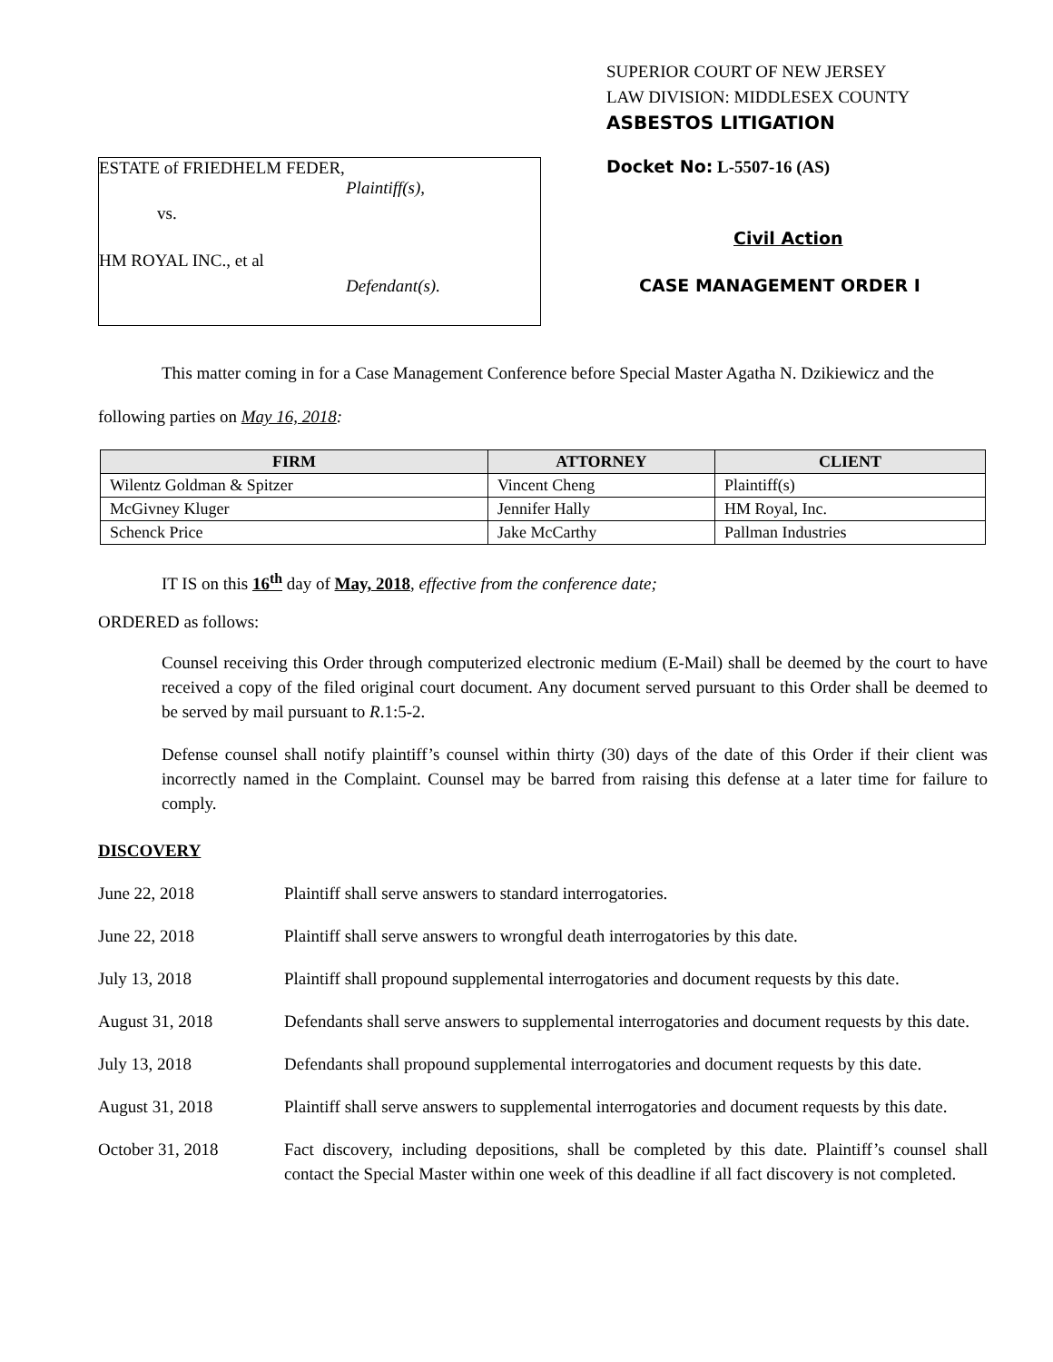ESTATE of FRIEDHELM FEDER,
Plaintiff(s),
vs.
HM ROYAL INC., et al
Defendant(s).
SUPERIOR COURT OF NEW JERSEY
LAW DIVISION: MIDDLESEX COUNTY
ASBESTOS LITIGATION
Docket No: L-5507-16 (AS)
Civil Action
CASE MANAGEMENT ORDER I
This matter coming in for a Case Management Conference before Special Master Agatha N. Dzikiewicz and the following parties on May 16, 2018:
| FIRM | ATTORNEY | CLIENT |
| --- | --- | --- |
| Wilentz Goldman & Spitzer | Vincent Cheng | Plaintiff(s) |
| McGivney Kluger | Jennifer Hally | HM Royal, Inc. |
| Schenck Price | Jake McCarthy | Pallman Industries |
IT IS on this 16<sup>th</sup> day of May, 2018, effective from the conference date;
ORDERED as follows:
Counsel receiving this Order through computerized electronic medium (E-Mail) shall be deemed by the court to have received a copy of the filed original court document. Any document served pursuant to this Order shall be deemed to be served by mail pursuant to R.1:5-2.
Defense counsel shall notify plaintiff’s counsel within thirty (30) days of the date of this Order if their client was incorrectly named in the Complaint. Counsel may be barred from raising this defense at a later time for failure to comply.
DISCOVERY
June 22, 2018 Plaintiff shall serve answers to standard interrogatories.
June 22, 2018 Plaintiff shall serve answers to wrongful death interrogatories by this date.
July 13, 2018 Plaintiff shall propound supplemental interrogatories and document requests by this date.
August 31, 2018 Defendants shall serve answers to supplemental interrogatories and document requests by this date.
July 13, 2018 Defendants shall propound supplemental interrogatories and document requests by this date.
August 31, 2018 Plaintiff shall serve answers to supplemental interrogatories and document requests by this date.
October 31, 2018 Fact discovery, including depositions, shall be completed by this date. Plaintiff’s counsel shall contact the Special Master within one week of this deadline if all fact discovery is not completed.